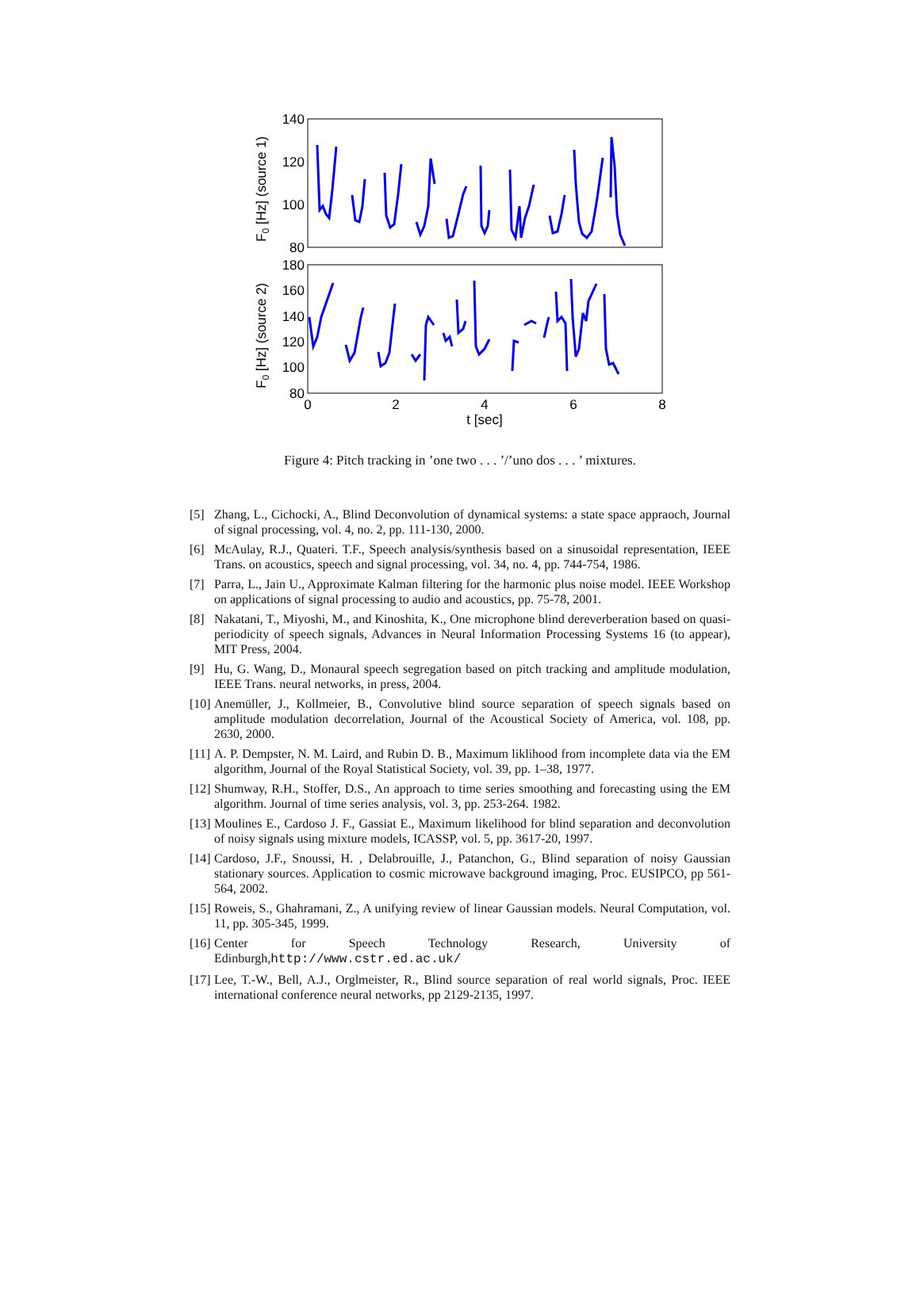140
120
100
80
180
160
140
120
100
80
0
2
4
6
8
t [sec]
F0 [Hz] (source 1)
F0 [Hz] (source 2)
Figure 4: Pitch tracking in ’one two . . . ’/’uno dos . . . ’ mixtures.
[5] Zhang, L., Cichocki, A., Blind Deconvolution of dynamical systems: a state space appraoch, Journal of signal processing, vol. 4, no. 2, pp. 111-130, 2000.
[6] McAulay, R.J., Quateri. T.F., Speech analysis/synthesis based on a sinusoidal representation, IEEE Trans. on acoustics, speech and signal processing, vol. 34, no. 4, pp. 744-754, 1986.
[7] Parra, L., Jain U., Approximate Kalman filtering for the harmonic plus noise model. IEEE Workshop on applications of signal processing to audio and acoustics, pp. 75-78, 2001.
[8] Nakatani, T., Miyoshi, M., and Kinoshita, K., One microphone blind dereverberation based on quasi-periodicity of speech signals, Advances in Neural Information Processing Systems 16 (to appear), MIT Press, 2004.
[9] Hu, G. Wang, D., Monaural speech segregation based on pitch tracking and amplitude modulation, IEEE Trans. neural networks, in press, 2004.
[10] Anemüller, J., Kollmeier, B., Convolutive blind source separation of speech signals based on amplitude modulation decorrelation, Journal of the Acoustical Society of America, vol. 108, pp. 2630, 2000.
[11] A. P. Dempster, N. M. Laird, and Rubin D. B., Maximum liklihood from incomplete data via the EM algorithm, Journal of the Royal Statistical Society, vol. 39, pp. 1–38, 1977.
[12] Shumway, R.H., Stoffer, D.S., An approach to time series smoothing and forecasting using the EM algorithm. Journal of time series analysis, vol. 3, pp. 253-264. 1982.
[13] Moulines E., Cardoso J. F., Gassiat E., Maximum likelihood for blind separation and deconvolution of noisy signals using mixture models, ICASSP, vol. 5, pp. 3617-20, 1997.
[14] Cardoso, J.F., Snoussi, H. , Delabrouille, J., Patanchon, G., Blind separation of noisy Gaussian stationary sources. Application to cosmic microwave background imaging, Proc. EUSIPCO, pp 561-564, 2002.
[15] Roweis, S., Ghahramani, Z., A unifying review of linear Gaussian models. Neural Computation, vol. 11, pp. 305-345, 1999.
[16] Center for Speech Technology Research, University of Edinburgh,http://www.cstr.ed.ac.uk/
[17] Lee, T.-W., Bell, A.J., Orglmeister, R., Blind source separation of real world signals, Proc. IEEE international conference neural networks, pp 2129-2135, 1997.